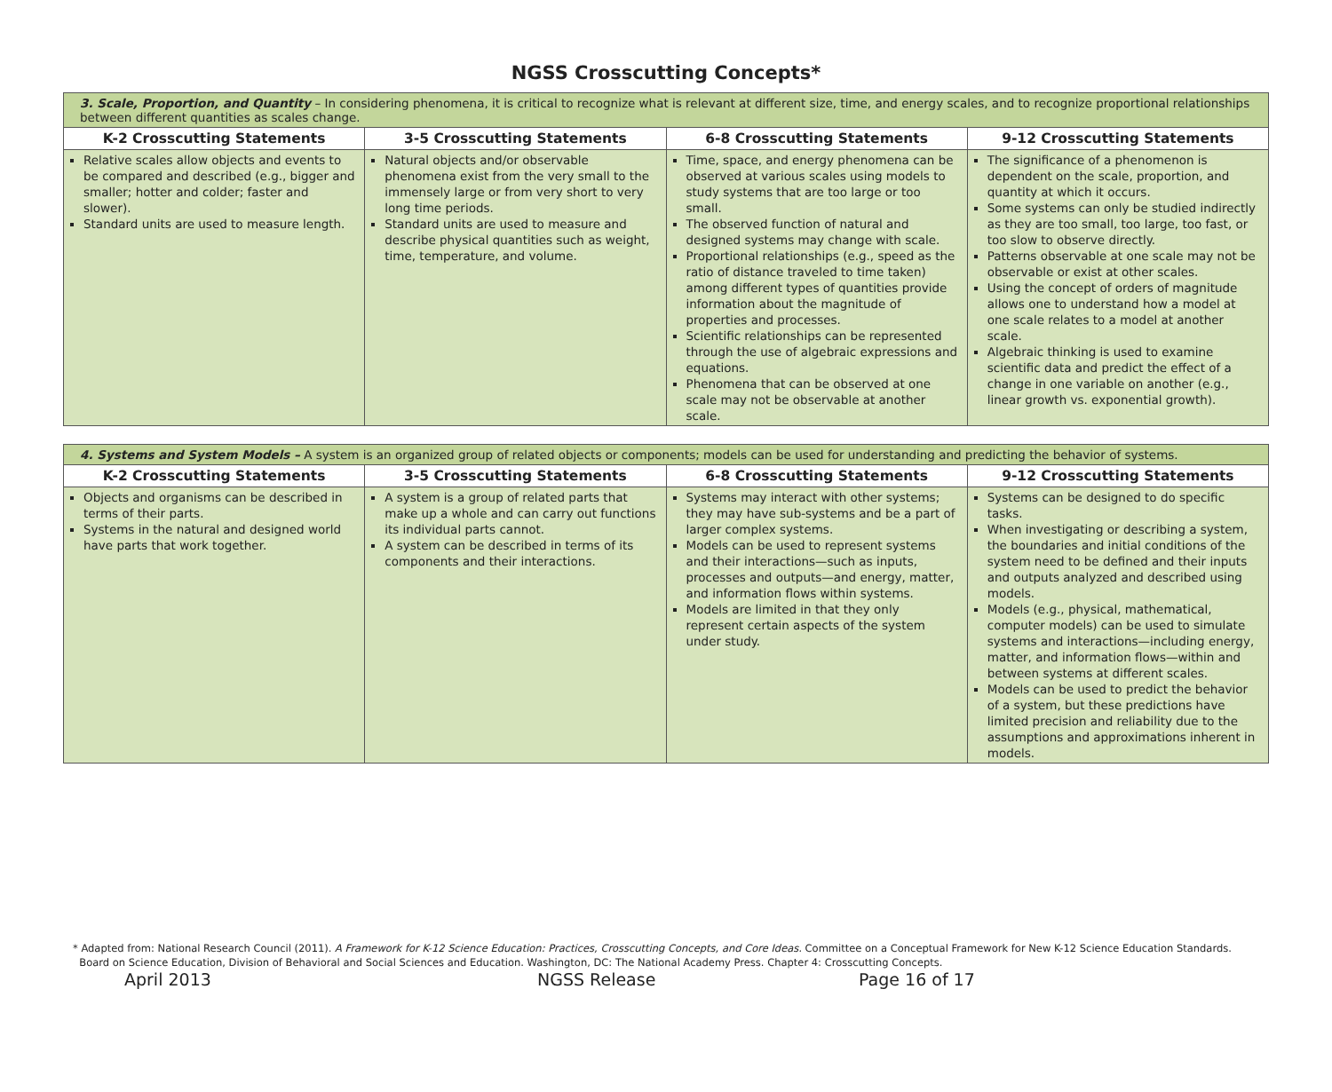NGSS Crosscutting Concepts*
| 3. Scale, Proportion, and Quantity – In considering phenomena, it is critical to recognize what is relevant at different size, time, and energy scales, and to recognize proportional relationships between different quantities as scales change. | | | |
| K-2 Crosscutting Statements | 3-5 Crosscutting Statements | 6-8 Crosscutting Statements | 9-12 Crosscutting Statements |
| Relative scales allow objects and events to be compared and described (e.g., bigger and smaller; hotter and colder; faster and slower). Standard units are used to measure length. | Natural objects and/or observable phenomena exist from the very small to the immensely large or from very short to very long time periods. Standard units are used to measure and describe physical quantities such as weight, time, temperature, and volume. | Time, space, and energy phenomena can be observed at various scales using models to study systems that are too large or too small. The observed function of natural and designed systems may change with scale. Proportional relationships (e.g., speed as the ratio of distance traveled to time taken) among different types of quantities provide information about the magnitude of properties and processes. Scientific relationships can be represented through the use of algebraic expressions and equations. Phenomena that can be observed at one scale may not be observable at another scale. | The significance of a phenomenon is dependent on the scale, proportion, and quantity at which it occurs. Some systems can only be studied indirectly as they are too small, too large, too fast, or too slow to observe directly. Patterns observable at one scale may not be observable or exist at other scales. Using the concept of orders of magnitude allows one to understand how a model at one scale relates to a model at another scale. Algebraic thinking is used to examine scientific data and predict the effect of a change in one variable on another (e.g., linear growth vs. exponential growth). |
| 4. Systems and System Models – A system is an organized group of related objects or components; models can be used for understanding and predicting the behavior of systems. | | | |
| K-2 Crosscutting Statements | 3-5 Crosscutting Statements | 6-8 Crosscutting Statements | 9-12 Crosscutting Statements |
| Objects and organisms can be described in terms of their parts. Systems in the natural and designed world have parts that work together. | A system is a group of related parts that make up a whole and can carry out functions its individual parts cannot. A system can be described in terms of its components and their interactions. | Systems may interact with other systems; they may have sub-systems and be a part of larger complex systems. Models can be used to represent systems and their interactions—such as inputs, processes and outputs—and energy, matter, and information flows within systems. Models are limited in that they only represent certain aspects of the system under study. | Systems can be designed to do specific tasks. When investigating or describing a system, the boundaries and initial conditions of the system need to be defined and their inputs and outputs analyzed and described using models. Models (e.g., physical, mathematical, computer models) can be used to simulate systems and interactions—including energy, matter, and information flows—within and between systems at different scales. Models can be used to predict the behavior of a system, but these predictions have limited precision and reliability due to the assumptions and approximations inherent in models. |
* Adapted from: National Research Council (2011). A Framework for K-12 Science Education: Practices, Crosscutting Concepts, and Core Ideas. Committee on a Conceptual Framework for New K-12 Science Education Standards.
Board on Science Education, Division of Behavioral and Social Sciences and Education. Washington, DC: The National Academy Press. Chapter 4: Crosscutting Concepts.
April 2013 NGSS Release Page 16 of 17